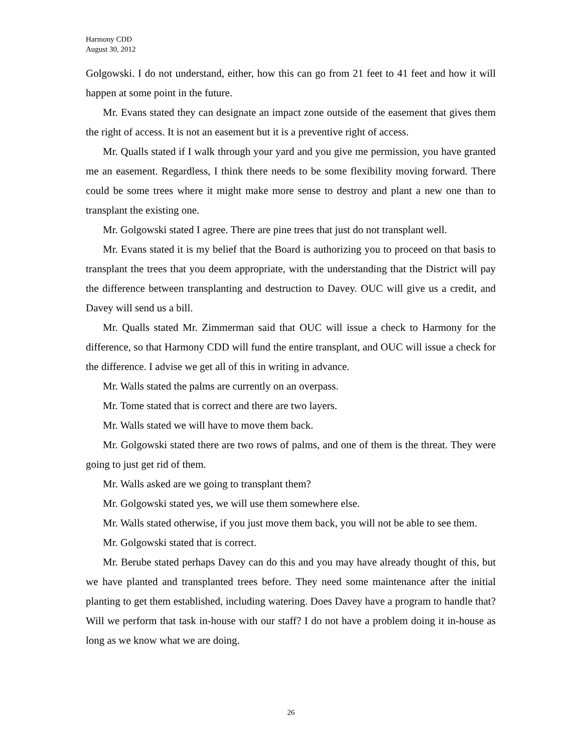Harmony CDD
August 30, 2012
Golgowski. I do not understand, either, how this can go from 21 feet to 41 feet and how it will happen at some point in the future.
Mr. Evans stated they can designate an impact zone outside of the easement that gives them the right of access. It is not an easement but it is a preventive right of access.
Mr. Qualls stated if I walk through your yard and you give me permission, you have granted me an easement. Regardless, I think there needs to be some flexibility moving forward. There could be some trees where it might make more sense to destroy and plant a new one than to transplant the existing one.
Mr. Golgowski stated I agree. There are pine trees that just do not transplant well.
Mr. Evans stated it is my belief that the Board is authorizing you to proceed on that basis to transplant the trees that you deem appropriate, with the understanding that the District will pay the difference between transplanting and destruction to Davey. OUC will give us a credit, and Davey will send us a bill.
Mr. Qualls stated Mr. Zimmerman said that OUC will issue a check to Harmony for the difference, so that Harmony CDD will fund the entire transplant, and OUC will issue a check for the difference. I advise we get all of this in writing in advance.
Mr. Walls stated the palms are currently on an overpass.
Mr. Tome stated that is correct and there are two layers.
Mr. Walls stated we will have to move them back.
Mr. Golgowski stated there are two rows of palms, and one of them is the threat. They were going to just get rid of them.
Mr. Walls asked are we going to transplant them?
Mr. Golgowski stated yes, we will use them somewhere else.
Mr. Walls stated otherwise, if you just move them back, you will not be able to see them.
Mr. Golgowski stated that is correct.
Mr. Berube stated perhaps Davey can do this and you may have already thought of this, but we have planted and transplanted trees before. They need some maintenance after the initial planting to get them established, including watering. Does Davey have a program to handle that? Will we perform that task in-house with our staff? I do not have a problem doing it in-house as long as we know what we are doing.
26